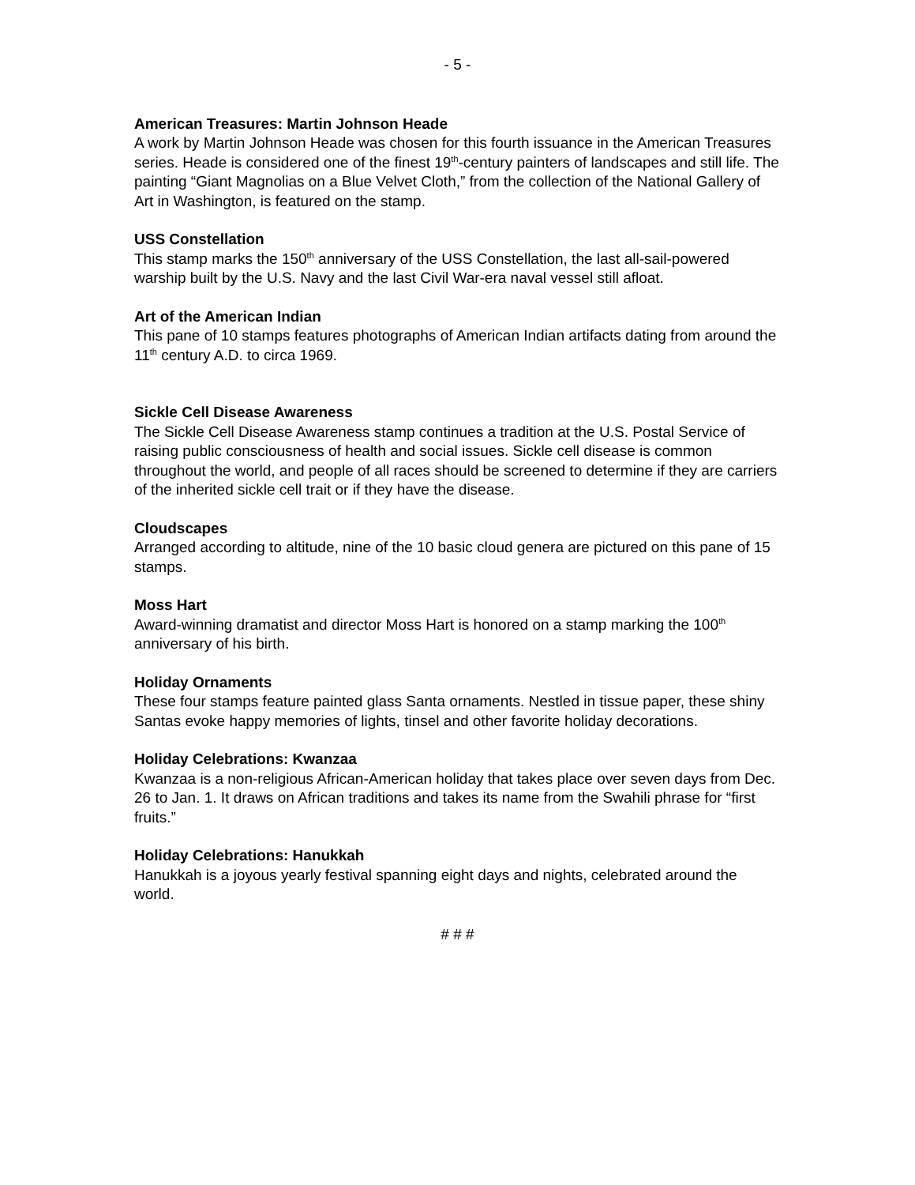- 5 -
American Treasures: Martin Johnson Heade
A work by Martin Johnson Heade was chosen for this fourth issuance in the American Treasures series. Heade is considered one of the finest 19<sup>th</sup>-century painters of landscapes and still life. The painting “Giant Magnolias on a Blue Velvet Cloth,” from the collection of the National Gallery of Art in Washington, is featured on the stamp.
USS Constellation
This stamp marks the 150<sup>th</sup> anniversary of the USS Constellation, the last all-sail-powered warship built by the U.S. Navy and the last Civil War-era naval vessel still afloat.
Art of the American Indian
This pane of 10 stamps features photographs of American Indian artifacts dating from around the 11<sup>th</sup> century A.D. to circa 1969.
Sickle Cell Disease Awareness
The Sickle Cell Disease Awareness stamp continues a tradition at the U.S. Postal Service of raising public consciousness of health and social issues. Sickle cell disease is common throughout the world, and people of all races should be screened to determine if they are carriers of the inherited sickle cell trait or if they have the disease.
Cloudscapes
Arranged according to altitude, nine of the 10 basic cloud genera are pictured on this pane of 15 stamps.
Moss Hart
Award-winning dramatist and director Moss Hart is honored on a stamp marking the 100<sup>th</sup> anniversary of his birth.
Holiday Ornaments
These four stamps feature painted glass Santa ornaments. Nestled in tissue paper, these shiny Santas evoke happy memories of lights, tinsel and other favorite holiday decorations.
Holiday Celebrations: Kwanzaa
Kwanzaa is a non-religious African-American holiday that takes place over seven days from Dec. 26 to Jan. 1. It draws on African traditions and takes its name from the Swahili phrase for “first fruits.”
Holiday Celebrations: Hanukkah
Hanukkah is a joyous yearly festival spanning eight days and nights, celebrated around the world.
# # #